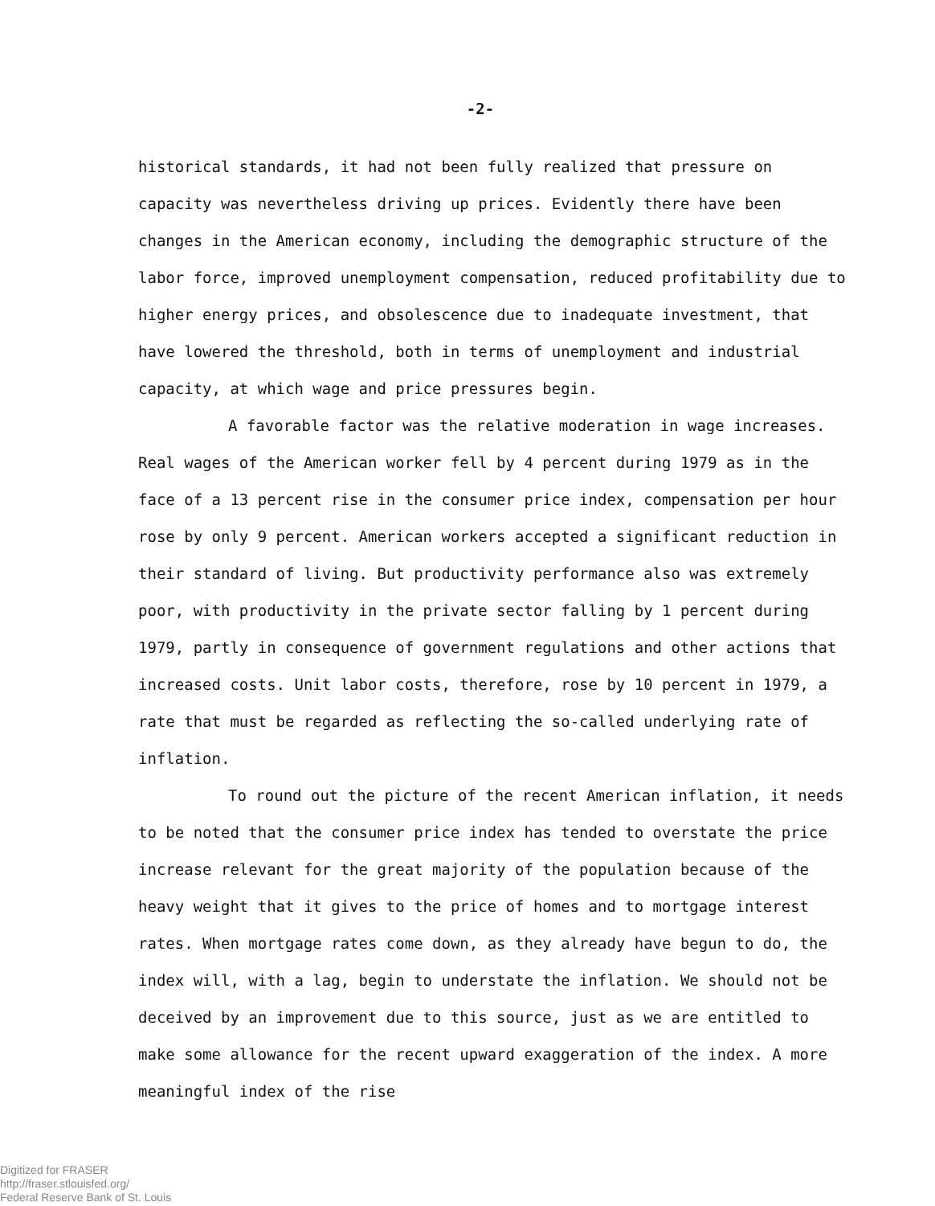-2-
historical standards, it had not been fully realized that pressure on capacity was nevertheless driving up prices. Evidently there have been changes in the American economy, including the demographic structure of the labor force, improved unemployment compensation, reduced profitability due to higher energy prices, and obsolescence due to inadequate investment, that have lowered the threshold, both in terms of unemployment and industrial capacity, at which wage and price pressures begin.
A favorable factor was the relative moderation in wage increases. Real wages of the American worker fell by 4 percent during 1979 as in the face of a 13 percent rise in the consumer price index, compensation per hour rose by only 9 percent. American workers accepted a significant reduction in their standard of living. But productivity performance also was extremely poor, with productivity in the private sector falling by 1 percent during 1979, partly in consequence of government regulations and other actions that increased costs. Unit labor costs, therefore, rose by 10 percent in 1979, a rate that must be regarded as reflecting the so-called underlying rate of inflation.
To round out the picture of the recent American inflation, it needs to be noted that the consumer price index has tended to overstate the price increase relevant for the great majority of the population because of the heavy weight that it gives to the price of homes and to mortgage interest rates. When mortgage rates come down, as they already have begun to do, the index will, with a lag, begin to understate the inflation. We should not be deceived by an improvement due to this source, just as we are entitled to make some allowance for the recent upward exaggeration of the index. A more meaningful index of the rise
Digitized for FRASER
http://fraser.stlouisfed.org/
Federal Reserve Bank of St. Louis